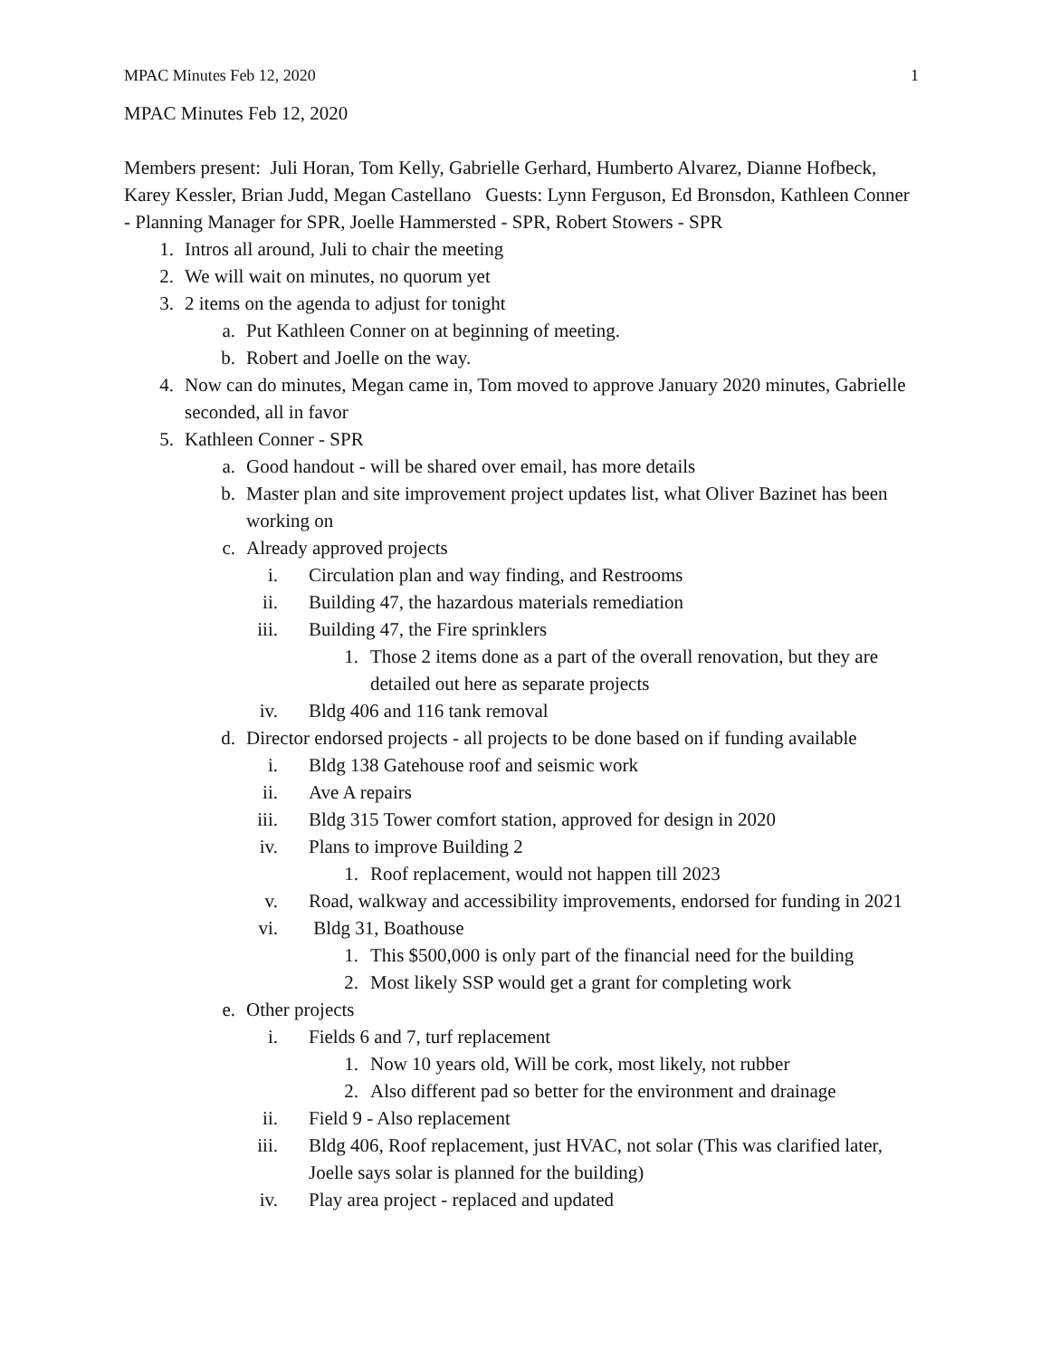MPAC Minutes Feb 12, 2020 1
MPAC Minutes Feb 12, 2020
Members present: Juli Horan, Tom Kelly, Gabrielle Gerhard, Humberto Alvarez, Dianne Hofbeck, Karey Kessler, Brian Judd, Megan Castellano Guests: Lynn Ferguson, Ed Bronsdon, Kathleen Conner - Planning Manager for SPR, Joelle Hammersted - SPR, Robert Stowers - SPR
1. Intros all around, Juli to chair the meeting
2. We will wait on minutes, no quorum yet
3. 2 items on the agenda to adjust for tonight
a. Put Kathleen Conner on at beginning of meeting.
b. Robert and Joelle on the way.
4. Now can do minutes, Megan came in, Tom moved to approve January 2020 minutes, Gabrielle seconded, all in favor
5. Kathleen Conner - SPR
a. Good handout - will be shared over email, has more details
b. Master plan and site improvement project updates list, what Oliver Bazinet has been working on
c. Already approved projects
i. Circulation plan and way finding, and Restrooms
ii. Building 47, the hazardous materials remediation
iii. Building 47, the Fire sprinklers
1. Those 2 items done as a part of the overall renovation, but they are detailed out here as separate projects
iv. Bldg 406 and 116 tank removal
d. Director endorsed projects - all projects to be done based on if funding available
i. Bldg 138 Gatehouse roof and seismic work
ii. Ave A repairs
iii. Bldg 315 Tower comfort station, approved for design in 2020
iv. Plans to improve Building 2
1. Roof replacement, would not happen till 2023
v. Road, walkway and accessibility improvements, endorsed for funding in 2021
vi. Bldg 31, Boathouse
1. This $500,000 is only part of the financial need for the building
2. Most likely SSP would get a grant for completing work
e. Other projects
i. Fields 6 and 7, turf replacement
1. Now 10 years old, Will be cork, most likely, not rubber
2. Also different pad so better for the environment and drainage
ii. Field 9 - Also replacement
iii. Bldg 406, Roof replacement, just HVAC, not solar (This was clarified later, Joelle says solar is planned for the building)
iv. Play area project - replaced and updated